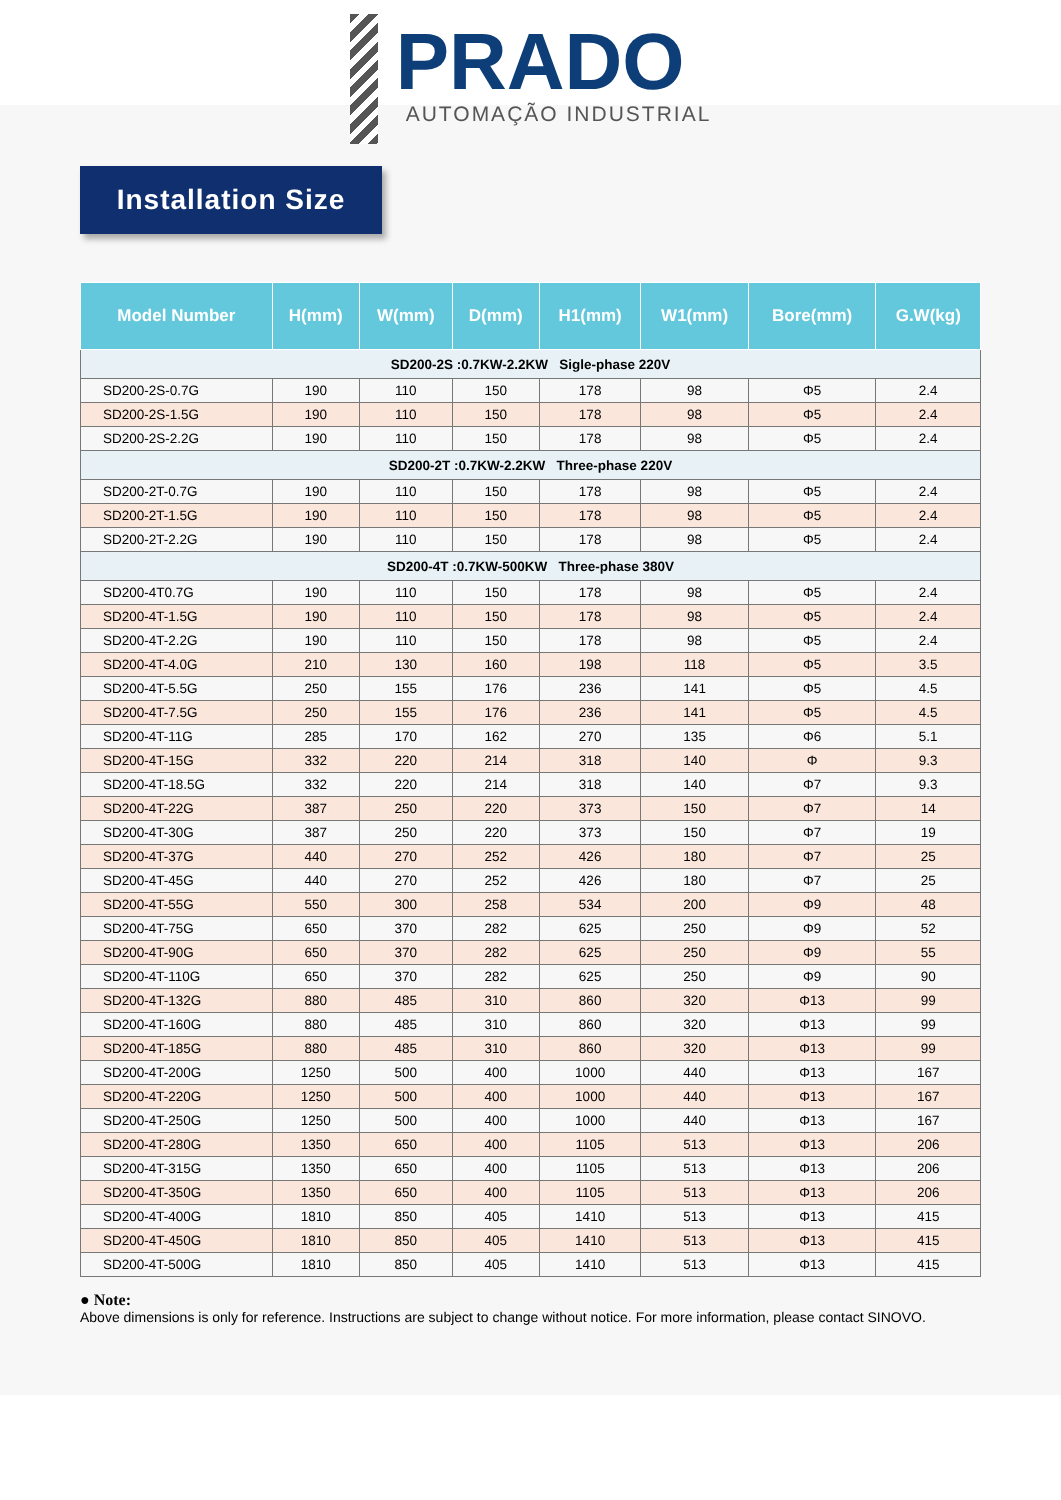PRADO
AUTOMAÇÃO INDUSTRIAL
Installation Size
| Model Number | H(mm) | W(mm) | D(mm) | H1(mm) | W1(mm) | Bore(mm) | G.W(kg) |
| --- | --- | --- | --- | --- | --- | --- | --- |
| SD200-2S :0.7KW-2.2KW Sigle-phase 220V | | | | | | | |
| SD200-2S-0.7G | 190 | 110 | 150 | 178 | 98 | Φ5 | 2.4 |
| SD200-2S-1.5G | 190 | 110 | 150 | 178 | 98 | Φ5 | 2.4 |
| SD200-2S-2.2G | 190 | 110 | 150 | 178 | 98 | Φ5 | 2.4 |
| SD200-2T :0.7KW-2.2KW Three-phase 220V | | | | | | | |
| SD200-2T-0.7G | 190 | 110 | 150 | 178 | 98 | Φ5 | 2.4 |
| SD200-2T-1.5G | 190 | 110 | 150 | 178 | 98 | Φ5 | 2.4 |
| SD200-2T-2.2G | 190 | 110 | 150 | 178 | 98 | Φ5 | 2.4 |
| SD200-4T :0.7KW-500KW Three-phase 380V | | | | | | | |
| SD200-4T0.7G | 190 | 110 | 150 | 178 | 98 | Φ5 | 2.4 |
| SD200-4T-1.5G | 190 | 110 | 150 | 178 | 98 | Φ5 | 2.4 |
| SD200-4T-2.2G | 190 | 110 | 150 | 178 | 98 | Φ5 | 2.4 |
| SD200-4T-4.0G | 210 | 130 | 160 | 198 | 118 | Φ5 | 3.5 |
| SD200-4T-5.5G | 250 | 155 | 176 | 236 | 141 | Φ5 | 4.5 |
| SD200-4T-7.5G | 250 | 155 | 176 | 236 | 141 | Φ5 | 4.5 |
| SD200-4T-11G | 285 | 170 | 162 | 270 | 135 | Φ6 | 5.1 |
| SD200-4T-15G | 332 | 220 | 214 | 318 | 140 | Φ | 9.3 |
| SD200-4T-18.5G | 332 | 220 | 214 | 318 | 140 | Φ7 | 9.3 |
| SD200-4T-22G | 387 | 250 | 220 | 373 | 150 | Φ7 | 14 |
| SD200-4T-30G | 387 | 250 | 220 | 373 | 150 | Φ7 | 19 |
| SD200-4T-37G | 440 | 270 | 252 | 426 | 180 | Φ7 | 25 |
| SD200-4T-45G | 440 | 270 | 252 | 426 | 180 | Φ7 | 25 |
| SD200-4T-55G | 550 | 300 | 258 | 534 | 200 | Φ9 | 48 |
| SD200-4T-75G | 650 | 370 | 282 | 625 | 250 | Φ9 | 52 |
| SD200-4T-90G | 650 | 370 | 282 | 625 | 250 | Φ9 | 55 |
| SD200-4T-110G | 650 | 370 | 282 | 625 | 250 | Φ9 | 90 |
| SD200-4T-132G | 880 | 485 | 310 | 860 | 320 | Φ13 | 99 |
| SD200-4T-160G | 880 | 485 | 310 | 860 | 320 | Φ13 | 99 |
| SD200-4T-185G | 880 | 485 | 310 | 860 | 320 | Φ13 | 99 |
| SD200-4T-200G | 1250 | 500 | 400 | 1000 | 440 | Φ13 | 167 |
| SD200-4T-220G | 1250 | 500 | 400 | 1000 | 440 | Φ13 | 167 |
| SD200-4T-250G | 1250 | 500 | 400 | 1000 | 440 | Φ13 | 167 |
| SD200-4T-280G | 1350 | 650 | 400 | 1105 | 513 | Φ13 | 206 |
| SD200-4T-315G | 1350 | 650 | 400 | 1105 | 513 | Φ13 | 206 |
| SD200-4T-350G | 1350 | 650 | 400 | 1105 | 513 | Φ13 | 206 |
| SD200-4T-400G | 1810 | 850 | 405 | 1410 | 513 | Φ13 | 415 |
| SD200-4T-450G | 1810 | 850 | 405 | 1410 | 513 | Φ13 | 415 |
| SD200-4T-500G | 1810 | 850 | 405 | 1410 | 513 | Φ13 | 415 |
● Note:
Above dimensions is only for reference. Instructions are subject to change without notice. For more information, please contact SINOVO.